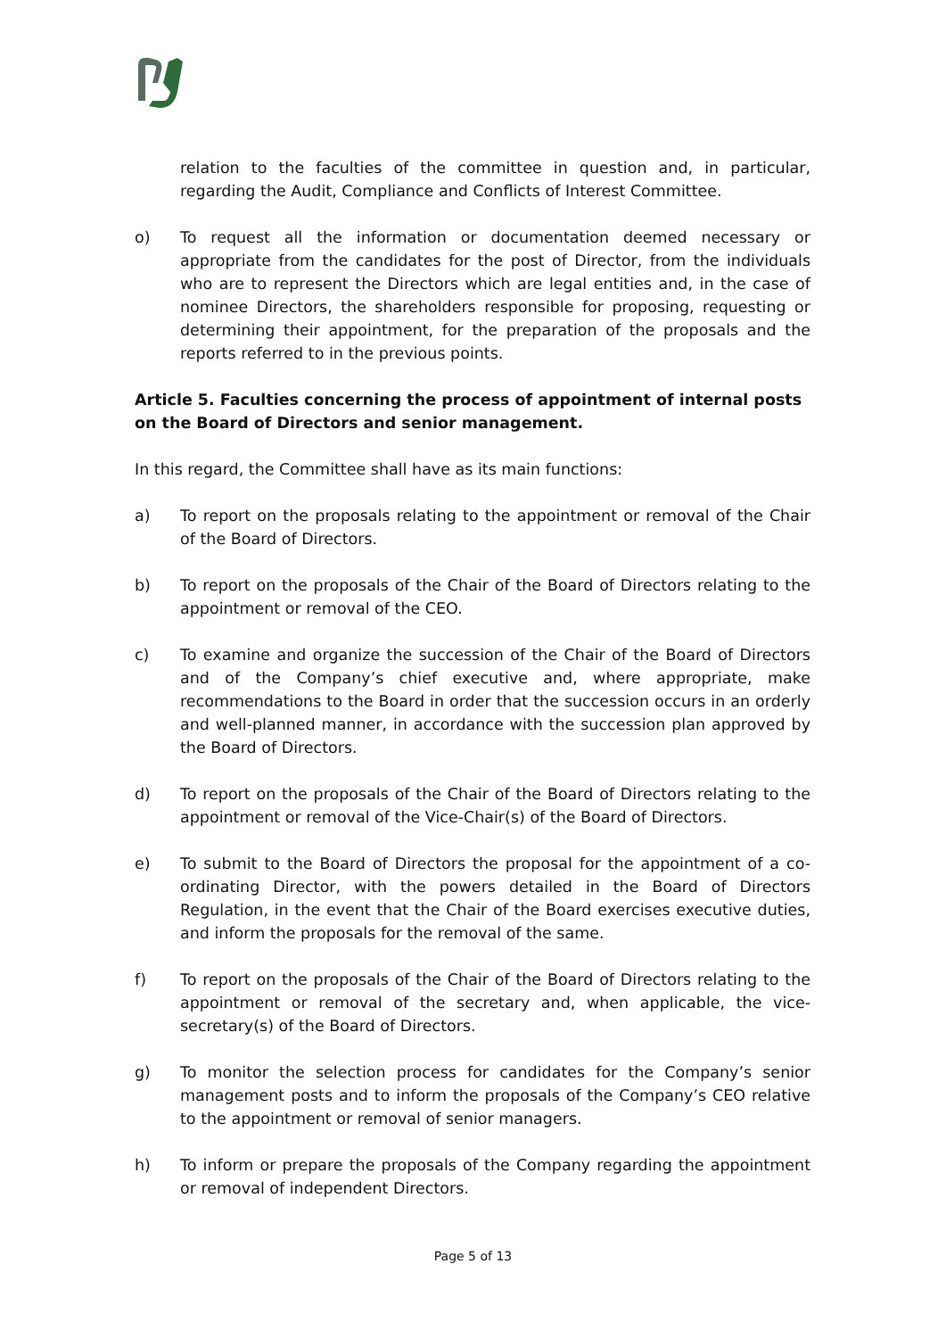relation to the faculties of the committee in question and, in particular, regarding the Audit, Compliance and Conflicts of Interest Committee.
o) To request all the information or documentation deemed necessary or appropriate from the candidates for the post of Director, from the individuals who are to represent the Directors which are legal entities and, in the case of nominee Directors, the shareholders responsible for proposing, requesting or determining their appointment, for the preparation of the proposals and the reports referred to in the previous points.
Article 5. Faculties concerning the process of appointment of internal posts on the Board of Directors and senior management.
In this regard, the Committee shall have as its main functions:
a) To report on the proposals relating to the appointment or removal of the Chair of the Board of Directors.
b) To report on the proposals of the Chair of the Board of Directors relating to the appointment or removal of the CEO.
c) To examine and organize the succession of the Chair of the Board of Directors and of the Company’s chief executive and, where appropriate, make recommendations to the Board in order that the succession occurs in an orderly and well-planned manner, in accordance with the succession plan approved by the Board of Directors.
d) To report on the proposals of the Chair of the Board of Directors relating to the appointment or removal of the Vice-Chair(s) of the Board of Directors.
e) To submit to the Board of Directors the proposal for the appointment of a co-ordinating Director, with the powers detailed in the Board of Directors Regulation, in the event that the Chair of the Board exercises executive duties, and inform the proposals for the removal of the same.
f) To report on the proposals of the Chair of the Board of Directors relating to the appointment or removal of the secretary and, when applicable, the vice-secretary(s) of the Board of Directors.
g) To monitor the selection process for candidates for the Company’s senior management posts and to inform the proposals of the Company’s CEO relative to the appointment or removal of senior managers.
h) To inform or prepare the proposals of the Company regarding the appointment or removal of independent Directors.
Page 5 of 13